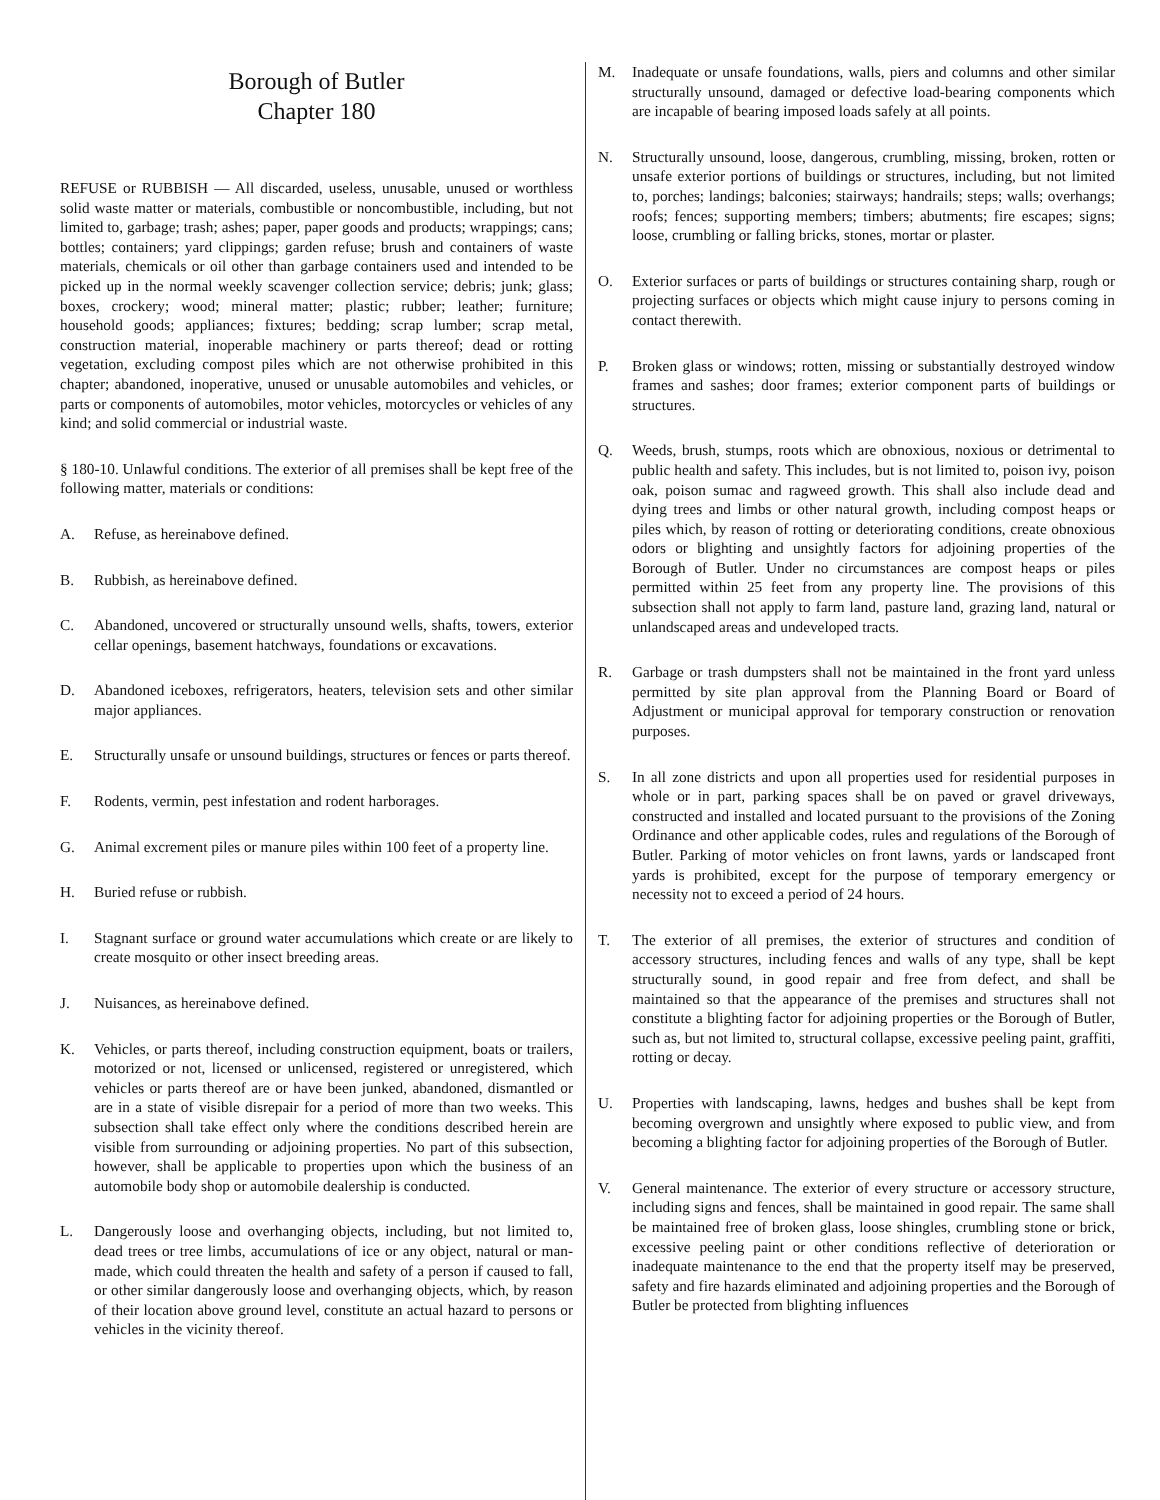Borough of Butler
Chapter 180
REFUSE or RUBBISH — All discarded, useless, unusable, unused or worthless solid waste matter or materials, combustible or noncombustible, including, but not limited to, garbage; trash; ashes; paper, paper goods and products; wrappings; cans; bottles; containers; yard clippings; garden refuse; brush and containers of waste materials, chemicals or oil other than garbage containers used and intended to be picked up in the normal weekly scavenger collection service; debris; junk; glass; boxes, crockery; wood; mineral matter; plastic; rubber; leather; furniture; household goods; appliances; fixtures; bedding; scrap lumber; scrap metal, construction material, inoperable machinery or parts thereof; dead or rotting vegetation, excluding compost piles which are not otherwise prohibited in this chapter; abandoned, inoperative, unused or unusable automobiles and vehicles, or parts or components of automobiles, motor vehicles, motorcycles or vehicles of any kind; and solid commercial or industrial waste.
§ 180-10. Unlawful conditions. The exterior of all premises shall be kept free of the following matter, materials or conditions:
A. Refuse, as hereinabove defined.
B. Rubbish, as hereinabove defined.
C. Abandoned, uncovered or structurally unsound wells, shafts, towers, exterior cellar openings, basement hatchways, foundations or excavations.
D. Abandoned iceboxes, refrigerators, heaters, television sets and other similar major appliances.
E. Structurally unsafe or unsound buildings, structures or fences or parts thereof.
F. Rodents, vermin, pest infestation and rodent harborages.
G. Animal excrement piles or manure piles within 100 feet of a property line.
H. Buried refuse or rubbish.
I. Stagnant surface or ground water accumulations which create or are likely to create mosquito or other insect breeding areas.
J. Nuisances, as hereinabove defined.
K. Vehicles, or parts thereof, including construction equipment, boats or trailers, motorized or not, licensed or unlicensed, registered or unregistered, which vehicles or parts thereof are or have been junked, abandoned, dismantled or are in a state of visible disrepair for a period of more than two weeks. This subsection shall take effect only where the conditions described herein are visible from surrounding or adjoining properties. No part of this subsection, however, shall be applicable to properties upon which the business of an automobile body shop or automobile dealership is conducted.
L. Dangerously loose and overhanging objects, including, but not limited to, dead trees or tree limbs, accumulations of ice or any object, natural or man-made, which could threaten the health and safety of a person if caused to fall, or other similar dangerously loose and overhanging objects, which, by reason of their location above ground level, constitute an actual hazard to persons or vehicles in the vicinity thereof.
M. Inadequate or unsafe foundations, walls, piers and columns and other similar structurally unsound, damaged or defective load-bearing components which are incapable of bearing imposed loads safely at all points.
N. Structurally unsound, loose, dangerous, crumbling, missing, broken, rotten or unsafe exterior portions of buildings or structures, including, but not limited to, porches; landings; balconies; stairways; handrails; steps; walls; overhangs; roofs; fences; supporting members; timbers; abutments; fire escapes; signs; loose, crumbling or falling bricks, stones, mortar or plaster.
O. Exterior surfaces or parts of buildings or structures containing sharp, rough or projecting surfaces or objects which might cause injury to persons coming in contact therewith.
P. Broken glass or windows; rotten, missing or substantially destroyed window frames and sashes; door frames; exterior component parts of buildings or structures.
Q. Weeds, brush, stumps, roots which are obnoxious, noxious or detrimental to public health and safety. This includes, but is not limited to, poison ivy, poison oak, poison sumac and ragweed growth. This shall also include dead and dying trees and limbs or other natural growth, including compost heaps or piles which, by reason of rotting or deteriorating conditions, create obnoxious odors or blighting and unsightly factors for adjoining properties of the Borough of Butler. Under no circumstances are compost heaps or piles permitted within 25 feet from any property line. The provisions of this subsection shall not apply to farm land, pasture land, grazing land, natural or unlandscaped areas and undeveloped tracts.
R. Garbage or trash dumpsters shall not be maintained in the front yard unless permitted by site plan approval from the Planning Board or Board of Adjustment or municipal approval for temporary construction or renovation purposes.
S. In all zone districts and upon all properties used for residential purposes in whole or in part, parking spaces shall be on paved or gravel driveways, constructed and installed and located pursuant to the provisions of the Zoning Ordinance and other applicable codes, rules and regulations of the Borough of Butler. Parking of motor vehicles on front lawns, yards or landscaped front yards is prohibited, except for the purpose of temporary emergency or necessity not to exceed a period of 24 hours.
T. The exterior of all premises, the exterior of structures and condition of accessory structures, including fences and walls of any type, shall be kept structurally sound, in good repair and free from defect, and shall be maintained so that the appearance of the premises and structures shall not constitute a blighting factor for adjoining properties or the Borough of Butler, such as, but not limited to, structural collapse, excessive peeling paint, graffiti, rotting or decay.
U. Properties with landscaping, lawns, hedges and bushes shall be kept from becoming overgrown and unsightly where exposed to public view, and from becoming a blighting factor for adjoining properties of the Borough of Butler.
V. General maintenance. The exterior of every structure or accessory structure, including signs and fences, shall be maintained in good repair. The same shall be maintained free of broken glass, loose shingles, crumbling stone or brick, excessive peeling paint or other conditions reflective of deterioration or inadequate maintenance to the end that the property itself may be preserved, safety and fire hazards eliminated and adjoining properties and the Borough of Butler be protected from blighting influences